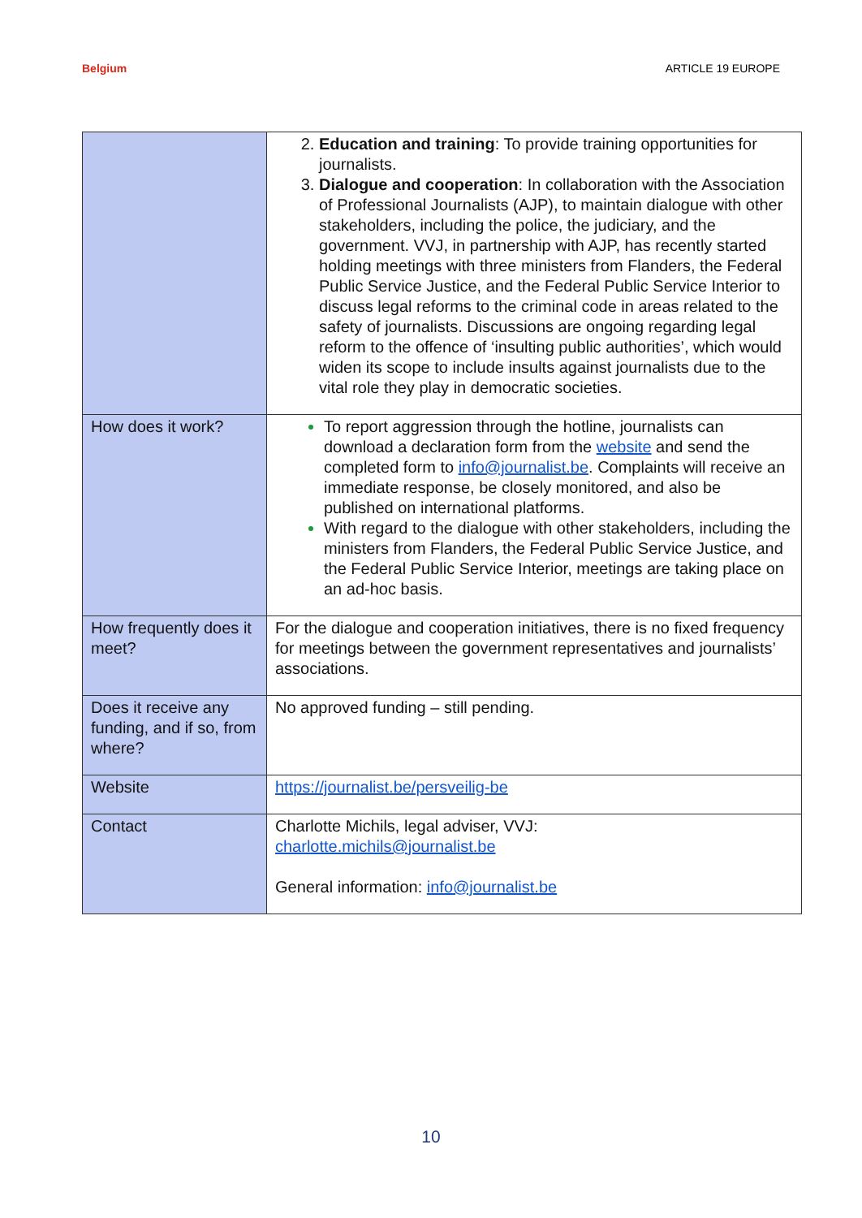Belgium ARTICLE 19 EUROPE
| | Education and training : To provide training opportunities for journalists. Dialogue and cooperation : In collaboration with the Association of Professional Journalists (AJP), to maintain dialogue with other stakeholders, including the police, the judiciary, and the government. VVJ, in partnership with AJP, has recently started holding meetings with three ministers from Flanders, the Federal Public Service Justice, and the Federal Public Service Interior to discuss legal reforms to the criminal code in areas related to the safety of journalists. Discussions are ongoing regarding legal reform to the offence of ‘insulting public authorities’, which would widen its scope to include insults against journalists due to the vital role they play in democratic societies. |
| How does it work? | To report aggression through the hotline, journalists can download a declaration form from the website and send the completed form to info@journalist.be . Complaints will receive an immediate response, be closely monitored, and also be published on international platforms. With regard to the dialogue with other stakeholders, including the ministers from Flanders, the Federal Public Service Justice, and the Federal Public Service Interior, meetings are taking place on an ad-hoc basis. |
| How frequently does it meet? | For the dialogue and cooperation initiatives, there is no fixed frequency for meetings between the government representatives and journalists’ associations. |
| Does it receive any funding, and if so, from where? | No approved funding – still pending. |
| Website | https://journalist.be/persveilig-be |
| Contact | Charlotte Michils, legal adviser, VVJ: charlotte.michils@journalist.be General information: info@journalist.be |
10